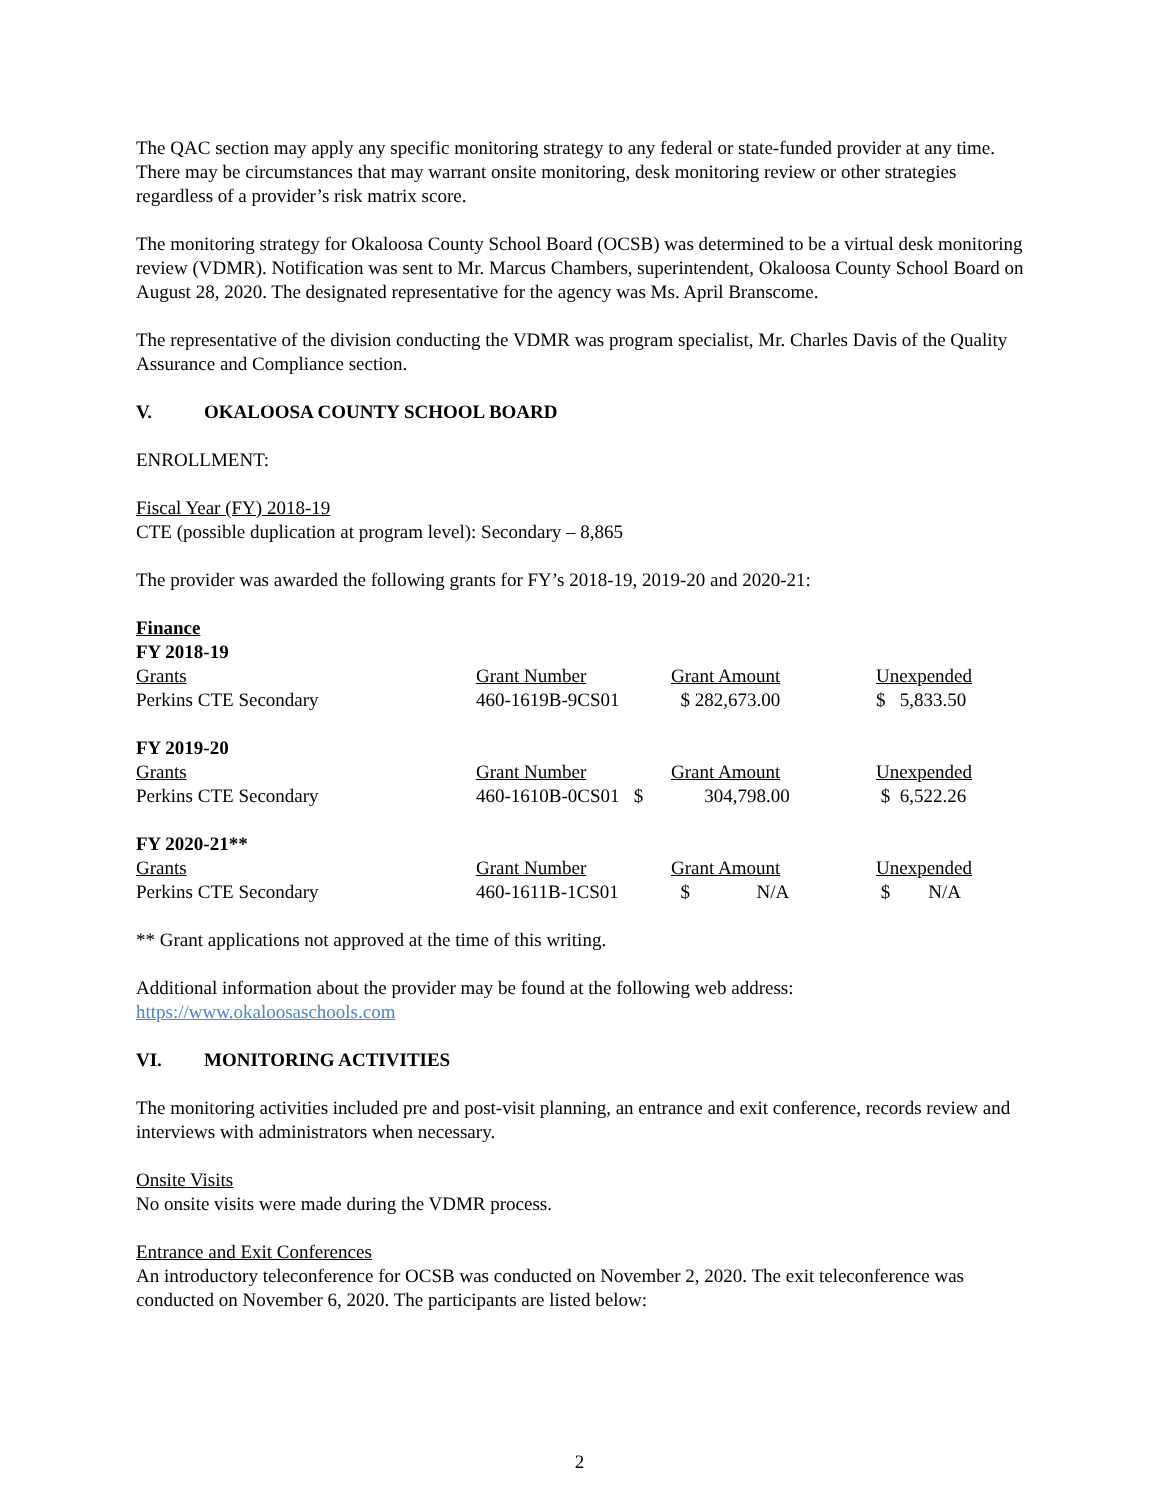The QAC section may apply any specific monitoring strategy to any federal or state-funded provider at any time. There may be circumstances that may warrant onsite monitoring, desk monitoring review or other strategies regardless of a provider’s risk matrix score.
The monitoring strategy for Okaloosa County School Board (OCSB) was determined to be a virtual desk monitoring review (VDMR). Notification was sent to Mr. Marcus Chambers, superintendent, Okaloosa County School Board on August 28, 2020. The designated representative for the agency was Ms. April Branscome.
The representative of the division conducting the VDMR was program specialist, Mr. Charles Davis of the Quality Assurance and Compliance section.
V. OKALOOSA COUNTY SCHOOL BOARD
ENROLLMENT:
Fiscal Year (FY) 2018-19
CTE (possible duplication at program level): Secondary – 8,865
The provider was awarded the following grants for FY’s 2018-19, 2019-20 and 2020-21:
Finance
FY 2018-19
| Grants | Grant Number | Grant Amount | Unexpended |
| Perkins CTE Secondary | 460-1619B-9CS01 | $ 282,673.00 | $ 5,833.50 |
FY 2019-20
| Grants | Grant Number | Grant Amount | Unexpended |
| Perkins CTE Secondary | 460-1610B-0CS01 $ | 304,798.00 | $ 6,522.26 |
FY 2020-21**
| Grants | Grant Number | Grant Amount | Unexpended |
| Perkins CTE Secondary | 460-1611B-1CS01 | $ N/A | $ N/A |
** Grant applications not approved at the time of this writing.
Additional information about the provider may be found at the following web address:
https://www.okaloosaschools.com
VI. MONITORING ACTIVITIES
The monitoring activities included pre and post-visit planning, an entrance and exit conference, records review and interviews with administrators when necessary.
Onsite Visits
No onsite visits were made during the VDMR process.
Entrance and Exit Conferences
An introductory teleconference for OCSB was conducted on November 2, 2020. The exit teleconference was conducted on November 6, 2020. The participants are listed below:
2